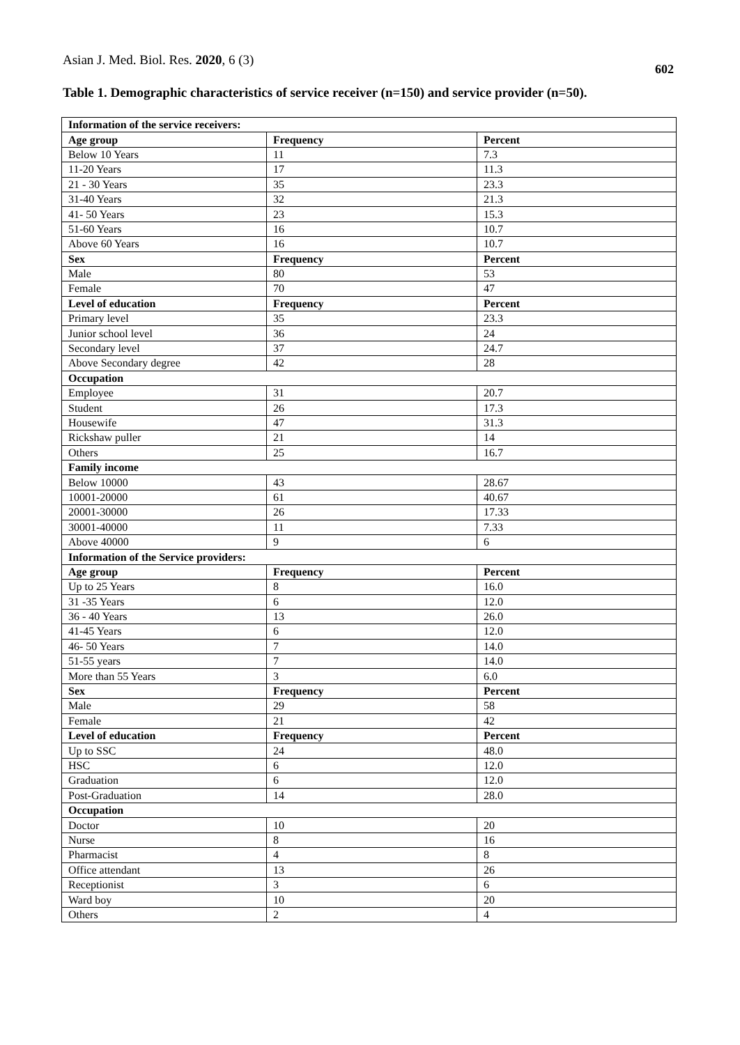Asian J. Med. Biol. Res. 2020, 6 (3) 602
Table 1. Demographic characteristics of service receiver (n=150) and service provider (n=50).
| Information of the service receivers: | | |
| --- | --- | --- |
| Age group | Frequency | Percent |
| Below 10 Years | 11 | 7.3 |
| 11-20 Years | 17 | 11.3 |
| 21 - 30 Years | 35 | 23.3 |
| 31-40 Years | 32 | 21.3 |
| 41- 50 Years | 23 | 15.3 |
| 51-60 Years | 16 | 10.7 |
| Above 60 Years | 16 | 10.7 |
| Sex | Frequency | Percent |
| Male | 80 | 53 |
| Female | 70 | 47 |
| Level of education | Frequency | Percent |
| Primary level | 35 | 23.3 |
| Junior school level | 36 | 24 |
| Secondary level | 37 | 24.7 |
| Above Secondary degree | 42 | 28 |
| Occupation | | |
| Employee | 31 | 20.7 |
| Student | 26 | 17.3 |
| Housewife | 47 | 31.3 |
| Rickshaw puller | 21 | 14 |
| Others | 25 | 16.7 |
| Family income | | |
| Below 10000 | 43 | 28.67 |
| 10001-20000 | 61 | 40.67 |
| 20001-30000 | 26 | 17.33 |
| 30001-40000 | 11 | 7.33 |
| Above 40000 | 9 | 6 |
| Information of the Service providers: | | |
| Age group | Frequency | Percent |
| Up to 25 Years | 8 | 16.0 |
| 31 -35 Years | 6 | 12.0 |
| 36 - 40 Years | 13 | 26.0 |
| 41-45 Years | 6 | 12.0 |
| 46- 50 Years | 7 | 14.0 |
| 51-55 years | 7 | 14.0 |
| More than 55 Years | 3 | 6.0 |
| Sex | Frequency | Percent |
| Male | 29 | 58 |
| Female | 21 | 42 |
| Level of education | Frequency | Percent |
| Up to SSC | 24 | 48.0 |
| HSC | 6 | 12.0 |
| Graduation | 6 | 12.0 |
| Post-Graduation | 14 | 28.0 |
| Occupation | | |
| Doctor | 10 | 20 |
| Nurse | 8 | 16 |
| Pharmacist | 4 | 8 |
| Office attendant | 13 | 26 |
| Receptionist | 3 | 6 |
| Ward boy | 10 | 20 |
| Others | 2 | 4 |